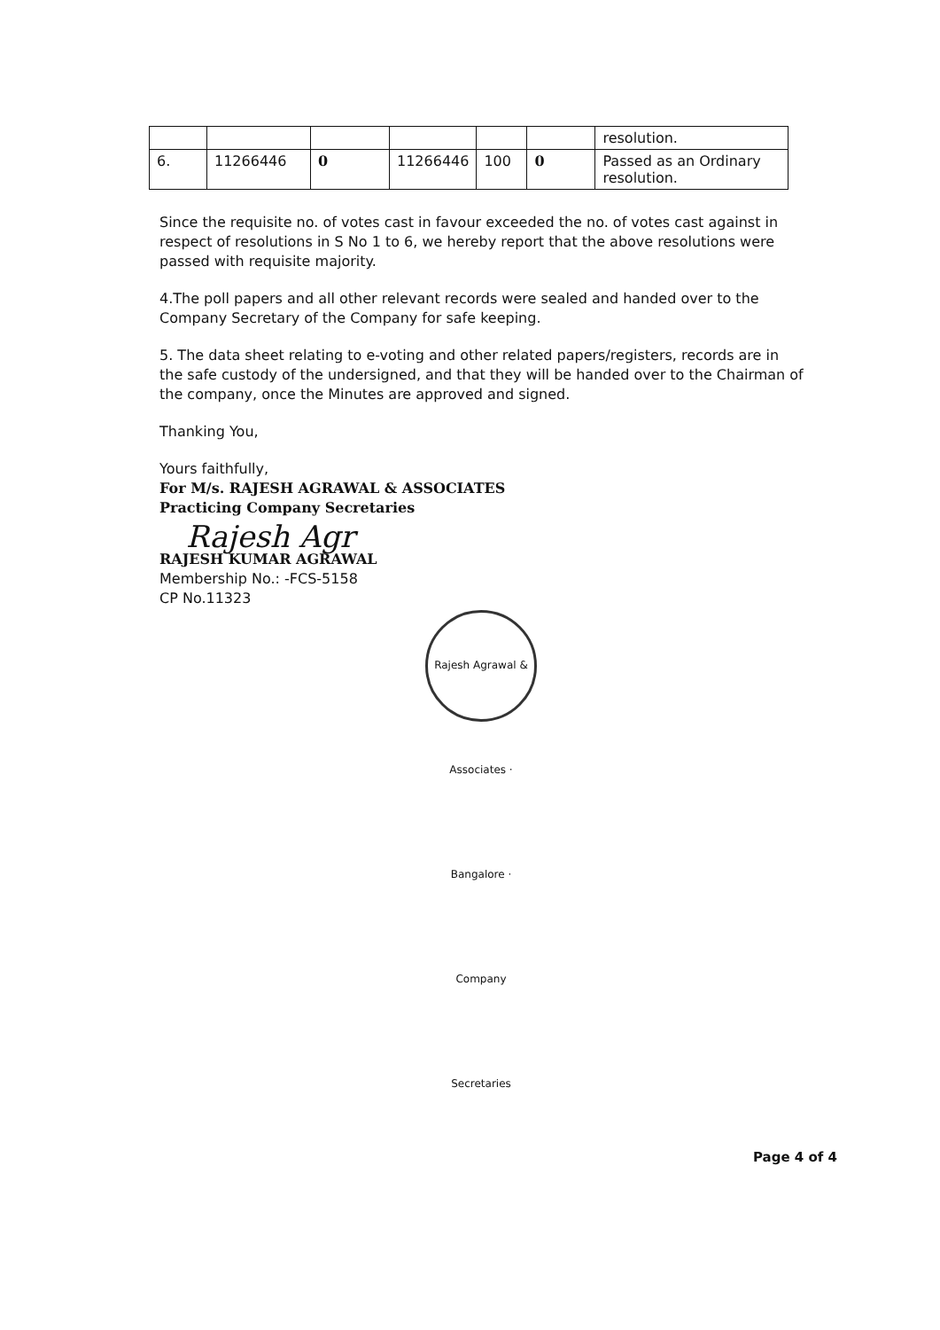| | | | | | | resolution. |
| 6. | 11266446 | 0 | 11266446 | 100 | 0 | Passed as an Ordinary resolution. |
Since the requisite no. of votes cast in favour exceeded the no. of votes cast against in respect of resolutions in S No 1 to 6, we hereby report that the above resolutions were passed with requisite majority.
4.The poll papers and all other relevant records were sealed and handed over to the Company Secretary of the Company for safe keeping.
5. The data sheet relating to e-voting and other related papers/registers, records are in the safe custody of the undersigned, and that they will be handed over to the Chairman of the company, once the Minutes are approved and signed.
Thanking You,
Yours faithfully,
For M/s. RAJESH AGRAWAL & ASSOCIATES
Practicing Company Secretaries
Rajesh Agr
RAJESH KUMAR AGRAWAL
Membership No.: -FCS-5158
CP No.11323
Rajesh Agrawal & Associates · Bangalore · Company Secretaries
Page 4 of 4